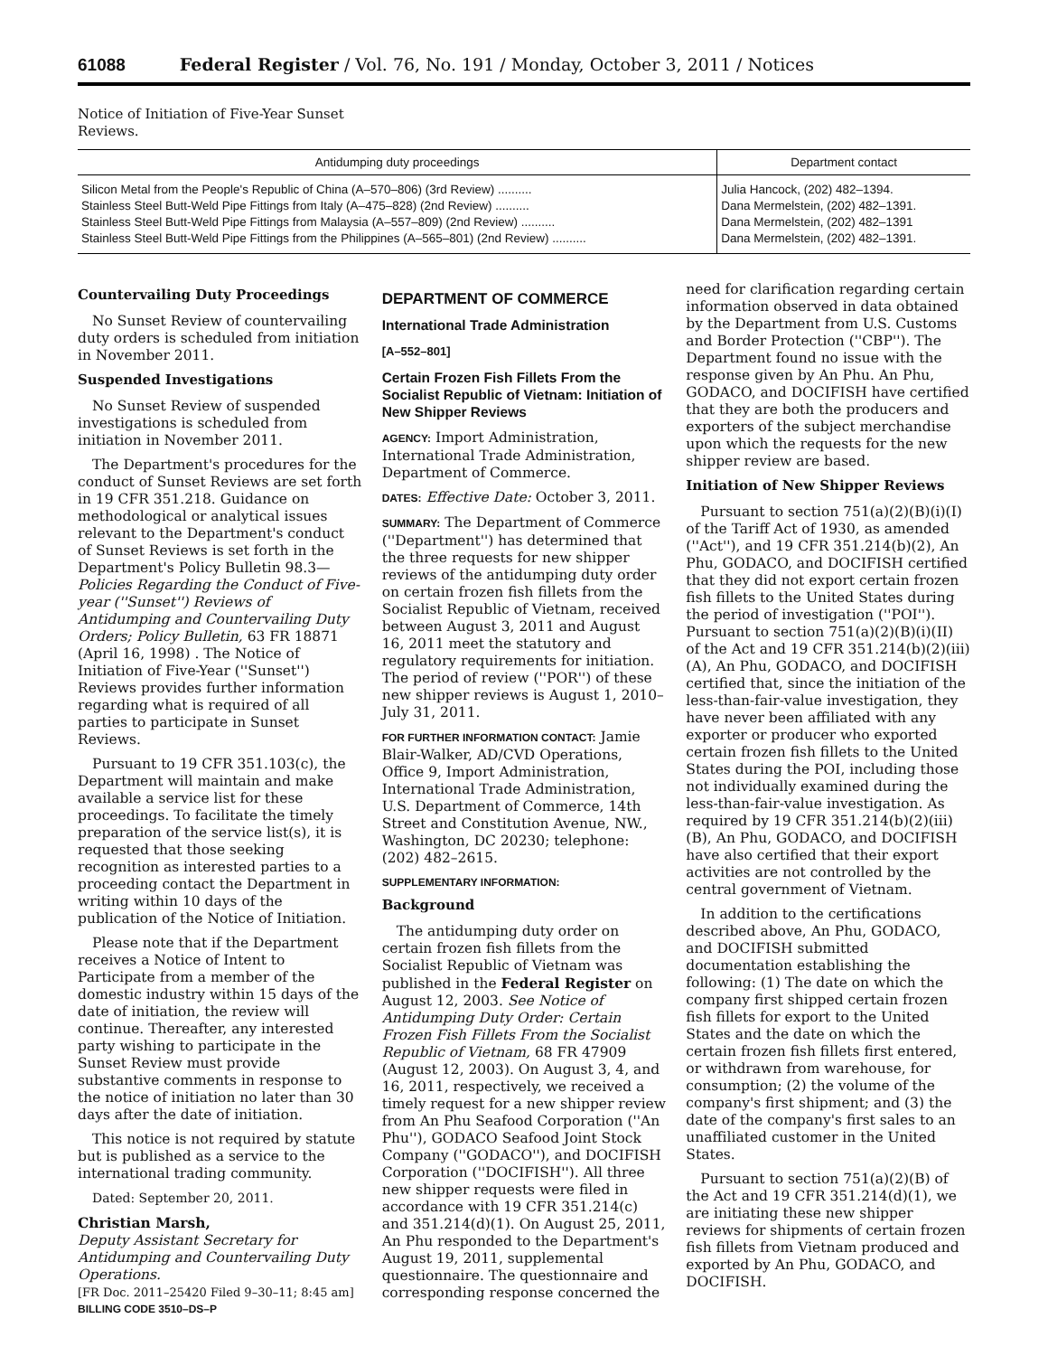61088 Federal Register / Vol. 76, No. 191 / Monday, October 3, 2011 / Notices
Notice of Initiation of Five-Year Sunset Reviews.
| Antidumping duty proceedings | Department contact |
| --- | --- |
| Silicon Metal from the People's Republic of China (A–570–806) (3rd Review) .......... | Julia Hancock, (202) 482–1394. |
| Stainless Steel Butt-Weld Pipe Fittings from Italy (A–475–828) (2nd Review) .......... | Dana Mermelstein, (202) 482–1391. |
| Stainless Steel Butt-Weld Pipe Fittings from Malaysia (A–557–809) (2nd Review) .......... | Dana Mermelstein, (202) 482–1391 |
| Stainless Steel Butt-Weld Pipe Fittings from the Philippines (A–565–801) (2nd Review) .......... | Dana Mermelstein, (202) 482–1391. |
Countervailing Duty Proceedings
No Sunset Review of countervailing duty orders is scheduled from initiation in November 2011.
Suspended Investigations
No Sunset Review of suspended investigations is scheduled from initiation in November 2011.
The Department's procedures for the conduct of Sunset Reviews are set forth in 19 CFR 351.218. Guidance on methodological or analytical issues relevant to the Department's conduct of Sunset Reviews is set forth in the Department's Policy Bulletin 98.3—Policies Regarding the Conduct of Five-year (''Sunset'') Reviews of Antidumping and Countervailing Duty Orders; Policy Bulletin, 63 FR 18871 (April 16, 1998) . The Notice of Initiation of Five-Year (''Sunset'') Reviews provides further information regarding what is required of all parties to participate in Sunset Reviews.
Pursuant to 19 CFR 351.103(c), the Department will maintain and make available a service list for these proceedings. To facilitate the timely preparation of the service list(s), it is requested that those seeking recognition as interested parties to a proceeding contact the Department in writing within 10 days of the publication of the Notice of Initiation.
Please note that if the Department receives a Notice of Intent to Participate from a member of the domestic industry within 15 days of the date of initiation, the review will continue. Thereafter, any interested party wishing to participate in the Sunset Review must provide substantive comments in response to the notice of initiation no later than 30 days after the date of initiation.
This notice is not required by statute but is published as a service to the international trading community.
Dated: September 20, 2011.
Christian Marsh,
Deputy Assistant Secretary for Antidumping and Countervailing Duty Operations.
[FR Doc. 2011–25420 Filed 9–30–11; 8:45 am]
BILLING CODE 3510–DS–P
DEPARTMENT OF COMMERCE
International Trade Administration
[A–552–801]
Certain Frozen Fish Fillets From the Socialist Republic of Vietnam: Initiation of New Shipper Reviews
AGENCY: Import Administration, International Trade Administration, Department of Commerce.
DATES: Effective Date: October 3, 2011.
SUMMARY: The Department of Commerce (''Department'') has determined that the three requests for new shipper reviews of the antidumping duty order on certain frozen fish fillets from the Socialist Republic of Vietnam, received between August 3, 2011 and August 16, 2011 meet the statutory and regulatory requirements for initiation. The period of review (''POR'') of these new shipper reviews is August 1, 2010–July 31, 2011.
FOR FURTHER INFORMATION CONTACT: Jamie Blair-Walker, AD/CVD Operations, Office 9, Import Administration, International Trade Administration, U.S. Department of Commerce, 14th Street and Constitution Avenue, NW., Washington, DC 20230; telephone: (202) 482–2615.
SUPPLEMENTARY INFORMATION:
Background
The antidumping duty order on certain frozen fish fillets from the Socialist Republic of Vietnam was published in the Federal Register on August 12, 2003. See Notice of Antidumping Duty Order: Certain Frozen Fish Fillets From the Socialist Republic of Vietnam, 68 FR 47909 (August 12, 2003). On August 3, 4, and 16, 2011, respectively, we received a timely request for a new shipper review from An Phu Seafood Corporation (''An Phu''), GODACO Seafood Joint Stock Company (''GODACO''), and DOCIFISH Corporation (''DOCIFISH''). All three new shipper requests were filed in accordance with 19 CFR 351.214(c) and 351.214(d)(1). On August 25, 2011, An Phu responded to the Department's August 19, 2011, supplemental questionnaire. The questionnaire and corresponding response concerned the
need for clarification regarding certain information observed in data obtained by the Department from U.S. Customs and Border Protection (''CBP''). The Department found no issue with the response given by An Phu. An Phu, GODACO, and DOCIFISH have certified that they are both the producers and exporters of the subject merchandise upon which the requests for the new shipper review are based.
Initiation of New Shipper Reviews
Pursuant to section 751(a)(2)(B)(i)(I) of the Tariff Act of 1930, as amended (''Act''), and 19 CFR 351.214(b)(2), An Phu, GODACO, and DOCIFISH certified that they did not export certain frozen fish fillets to the United States during the period of investigation (''POI''). Pursuant to section 751(a)(2)(B)(i)(II) of the Act and 19 CFR 351.214(b)(2)(iii)(A), An Phu, GODACO, and DOCIFISH certified that, since the initiation of the less-than-fair-value investigation, they have never been affiliated with any exporter or producer who exported certain frozen fish fillets to the United States during the POI, including those not individually examined during the less-than-fair-value investigation. As required by 19 CFR 351.214(b)(2)(iii)(B), An Phu, GODACO, and DOCIFISH have also certified that their export activities are not controlled by the central government of Vietnam.
In addition to the certifications described above, An Phu, GODACO, and DOCIFISH submitted documentation establishing the following: (1) The date on which the company first shipped certain frozen fish fillets for export to the United States and the date on which the certain frozen fish fillets first entered, or withdrawn from warehouse, for consumption; (2) the volume of the company's first shipment; and (3) the date of the company's first sales to an unaffiliated customer in the United States.
Pursuant to section 751(a)(2)(B) of the Act and 19 CFR 351.214(d)(1), we are initiating these new shipper reviews for shipments of certain frozen fish fillets from Vietnam produced and exported by An Phu, GODACO, and DOCIFISH.